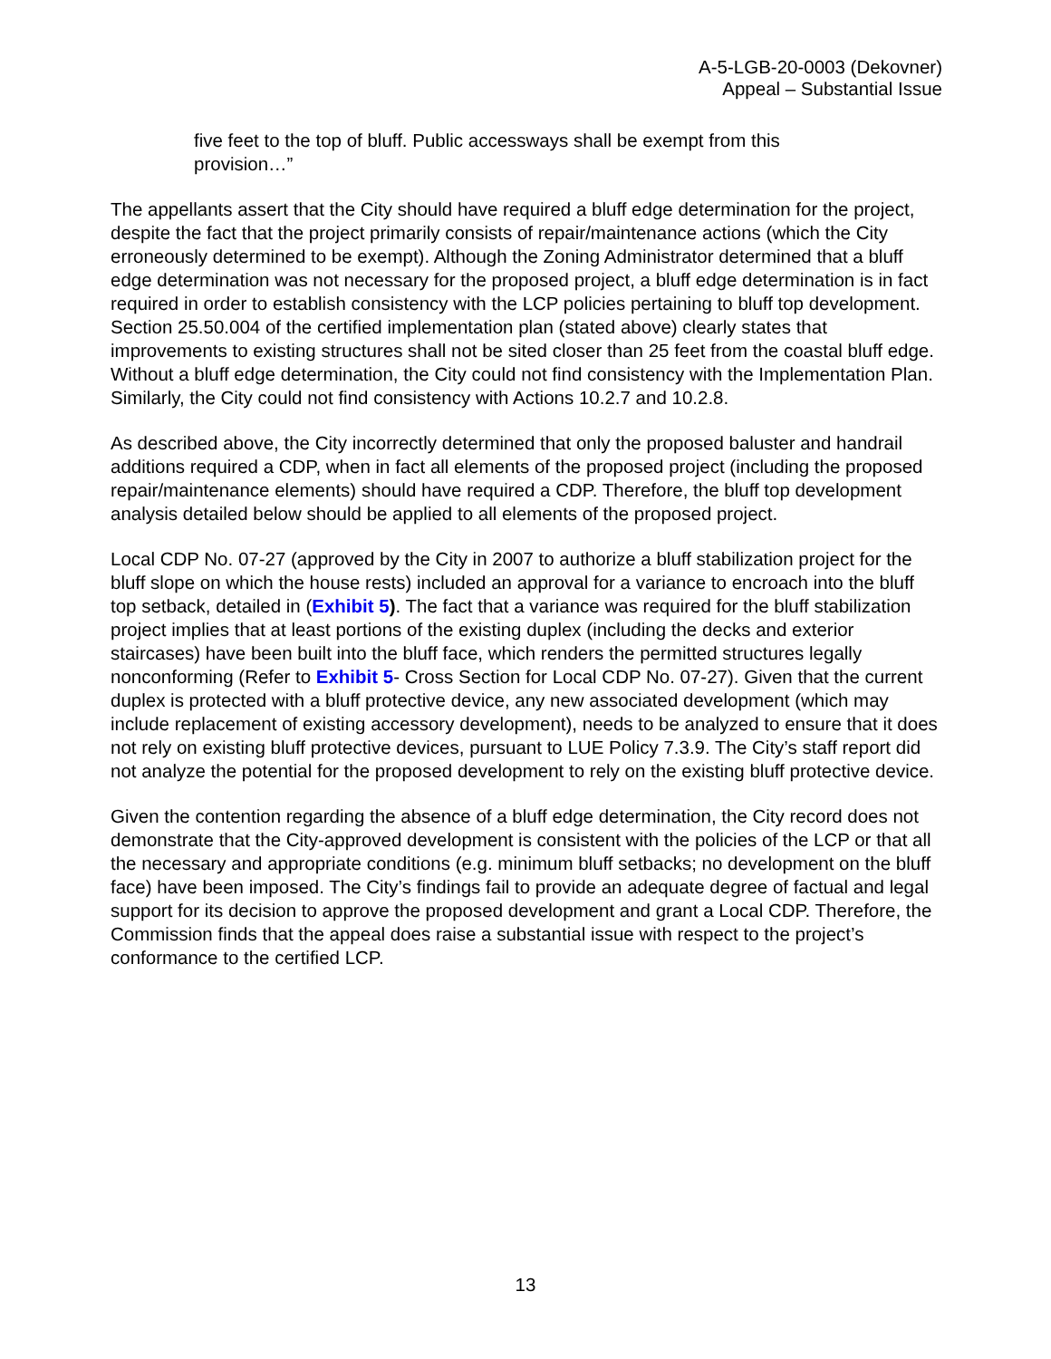A-5-LGB-20-0003 (Dekovner)
Appeal – Substantial Issue
five feet to the top of bluff. Public accessways shall be exempt from this provision…”
The appellants assert that the City should have required a bluff edge determination for the project, despite the fact that the project primarily consists of repair/maintenance actions (which the City erroneously determined to be exempt). Although the Zoning Administrator determined that a bluff edge determination was not necessary for the proposed project, a bluff edge determination is in fact required in order to establish consistency with the LCP policies pertaining to bluff top development. Section 25.50.004 of the certified implementation plan (stated above) clearly states that improvements to existing structures shall not be sited closer than 25 feet from the coastal bluff edge. Without a bluff edge determination, the City could not find consistency with the Implementation Plan. Similarly, the City could not find consistency with Actions 10.2.7 and 10.2.8.
As described above, the City incorrectly determined that only the proposed baluster and handrail additions required a CDP, when in fact all elements of the proposed project (including the proposed repair/maintenance elements) should have required a CDP. Therefore, the bluff top development analysis detailed below should be applied to all elements of the proposed project.
Local CDP No. 07-27 (approved by the City in 2007 to authorize a bluff stabilization project for the bluff slope on which the house rests) included an approval for a variance to encroach into the bluff top setback, detailed in (Exhibit 5). The fact that a variance was required for the bluff stabilization project implies that at least portions of the existing duplex (including the decks and exterior staircases) have been built into the bluff face, which renders the permitted structures legally nonconforming (Refer to Exhibit 5- Cross Section for Local CDP No. 07-27). Given that the current duplex is protected with a bluff protective device, any new associated development (which may include replacement of existing accessory development), needs to be analyzed to ensure that it does not rely on existing bluff protective devices, pursuant to LUE Policy 7.3.9. The City’s staff report did not analyze the potential for the proposed development to rely on the existing bluff protective device.
Given the contention regarding the absence of a bluff edge determination, the City record does not demonstrate that the City-approved development is consistent with the policies of the LCP or that all the necessary and appropriate conditions (e.g. minimum bluff setbacks; no development on the bluff face) have been imposed. The City’s findings fail to provide an adequate degree of factual and legal support for its decision to approve the proposed development and grant a Local CDP. Therefore, the Commission finds that the appeal does raise a substantial issue with respect to the project’s conformance to the certified LCP.
13